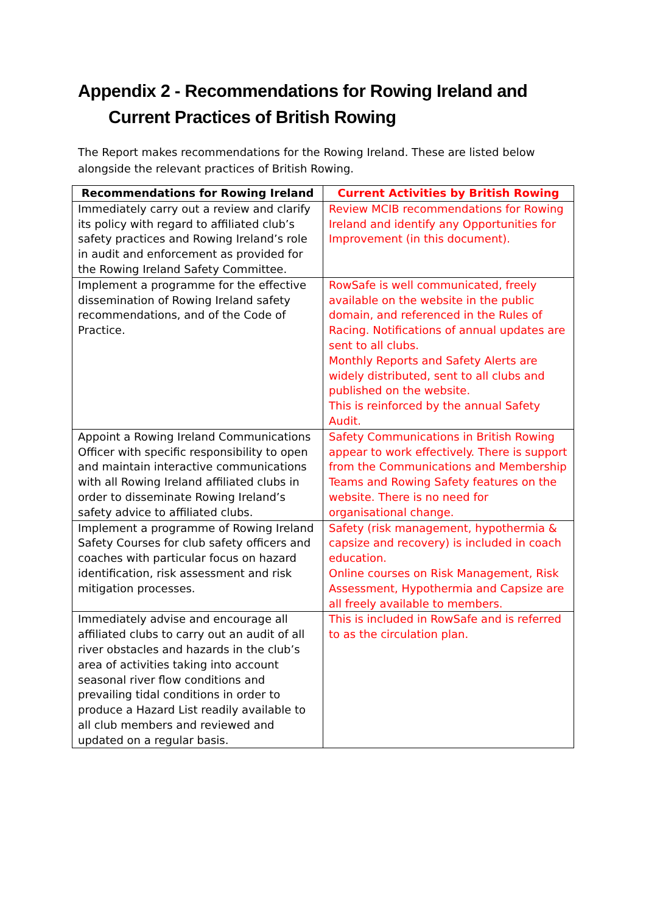Appendix 2 - Recommendations for Rowing Ireland and Current Practices of British Rowing
The Report makes recommendations for the Rowing Ireland. These are listed below alongside the relevant practices of British Rowing.
| Recommendations for Rowing Ireland | Current Activities by British Rowing |
| --- | --- |
| Immediately carry out a review and clarify its policy with regard to affiliated club’s safety practices and Rowing Ireland’s role in audit and enforcement as provided for the Rowing Ireland Safety Committee. | Review MCIB recommendations for Rowing Ireland and identify any Opportunities for Improvement (in this document). |
| Implement a programme for the effective dissemination of Rowing Ireland safety recommendations, and of the Code of Practice. | RowSafe is well communicated, freely available on the website in the public domain, and referenced in the Rules of Racing. Notifications of annual updates are sent to all clubs. Monthly Reports and Safety Alerts are widely distributed, sent to all clubs and published on the website. This is reinforced by the annual Safety Audit. |
| Appoint a Rowing Ireland Communications Officer with specific responsibility to open and maintain interactive communications with all Rowing Ireland affiliated clubs in order to disseminate Rowing Ireland’s safety advice to affiliated clubs. | Safety Communications in British Rowing appear to work effectively. There is support from the Communications and Membership Teams and Rowing Safety features on the website. There is no need for organisational change. |
| Implement a programme of Rowing Ireland Safety Courses for club safety officers and coaches with particular focus on hazard identification, risk assessment and risk mitigation processes. | Safety (risk management, hypothermia & capsize and recovery) is included in coach education. Online courses on Risk Management, Risk Assessment, Hypothermia and Capsize are all freely available to members. |
| Immediately advise and encourage all affiliated clubs to carry out an audit of all river obstacles and hazards in the club’s area of activities taking into account seasonal river flow conditions and prevailing tidal conditions in order to produce a Hazard List readily available to all club members and reviewed and updated on a regular basis. | This is included in RowSafe and is referred to as the circulation plan. |